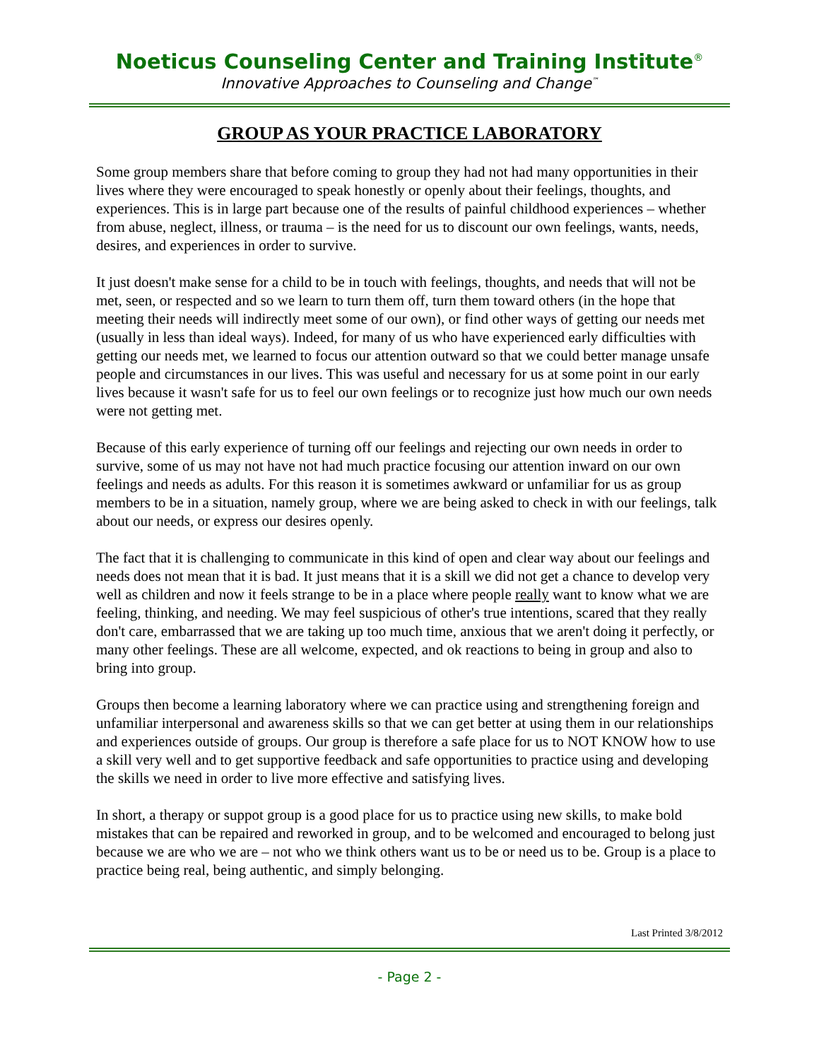Noeticus Counseling Center and Training Institute<sup>®</sup>
Innovative Approaches to Counseling and Change<sup>™</sup>
GROUP AS YOUR PRACTICE LABORATORY
Some group members share that before coming to group they had not had many opportunities in their lives where they were encouraged to speak honestly or openly about their feelings, thoughts, and experiences. This is in large part because one of the results of painful childhood experiences – whether from abuse, neglect, illness, or trauma – is the need for us to discount our own feelings, wants, needs, desires, and experiences in order to survive.
It just doesn't make sense for a child to be in touch with feelings, thoughts, and needs that will not be met, seen, or respected and so we learn to turn them off, turn them toward others (in the hope that meeting their needs will indirectly meet some of our own), or find other ways of getting our needs met (usually in less than ideal ways). Indeed, for many of us who have experienced early difficulties with getting our needs met, we learned to focus our attention outward so that we could better manage unsafe people and circumstances in our lives. This was useful and necessary for us at some point in our early lives because it wasn't safe for us to feel our own feelings or to recognize just how much our own needs were not getting met.
Because of this early experience of turning off our feelings and rejecting our own needs in order to survive, some of us may not have not had much practice focusing our attention inward on our own feelings and needs as adults. For this reason it is sometimes awkward or unfamiliar for us as group members to be in a situation, namely group, where we are being asked to check in with our feelings, talk about our needs, or express our desires openly.
The fact that it is challenging to communicate in this kind of open and clear way about our feelings and needs does not mean that it is bad. It just means that it is a skill we did not get a chance to develop very well as children and now it feels strange to be in a place where people really want to know what we are feeling, thinking, and needing. We may feel suspicious of other's true intentions, scared that they really don't care, embarrassed that we are taking up too much time, anxious that we aren't doing it perfectly, or many other feelings. These are all welcome, expected, and ok reactions to being in group and also to bring into group.
Groups then become a learning laboratory where we can practice using and strengthening foreign and unfamiliar interpersonal and awareness skills so that we can get better at using them in our relationships and experiences outside of groups. Our group is therefore a safe place for us to NOT KNOW how to use a skill very well and to get supportive feedback and safe opportunities to practice using and developing the skills we need in order to live more effective and satisfying lives.
In short, a therapy or suppot group is a good place for us to practice using new skills, to make bold mistakes that can be repaired and reworked in group, and to be welcomed and encouraged to belong just because we are who we are – not who we think others want us to be or need us to be. Group is a place to practice being real, being authentic, and simply belonging.
Last Printed 3/8/2012
- Page 2 -